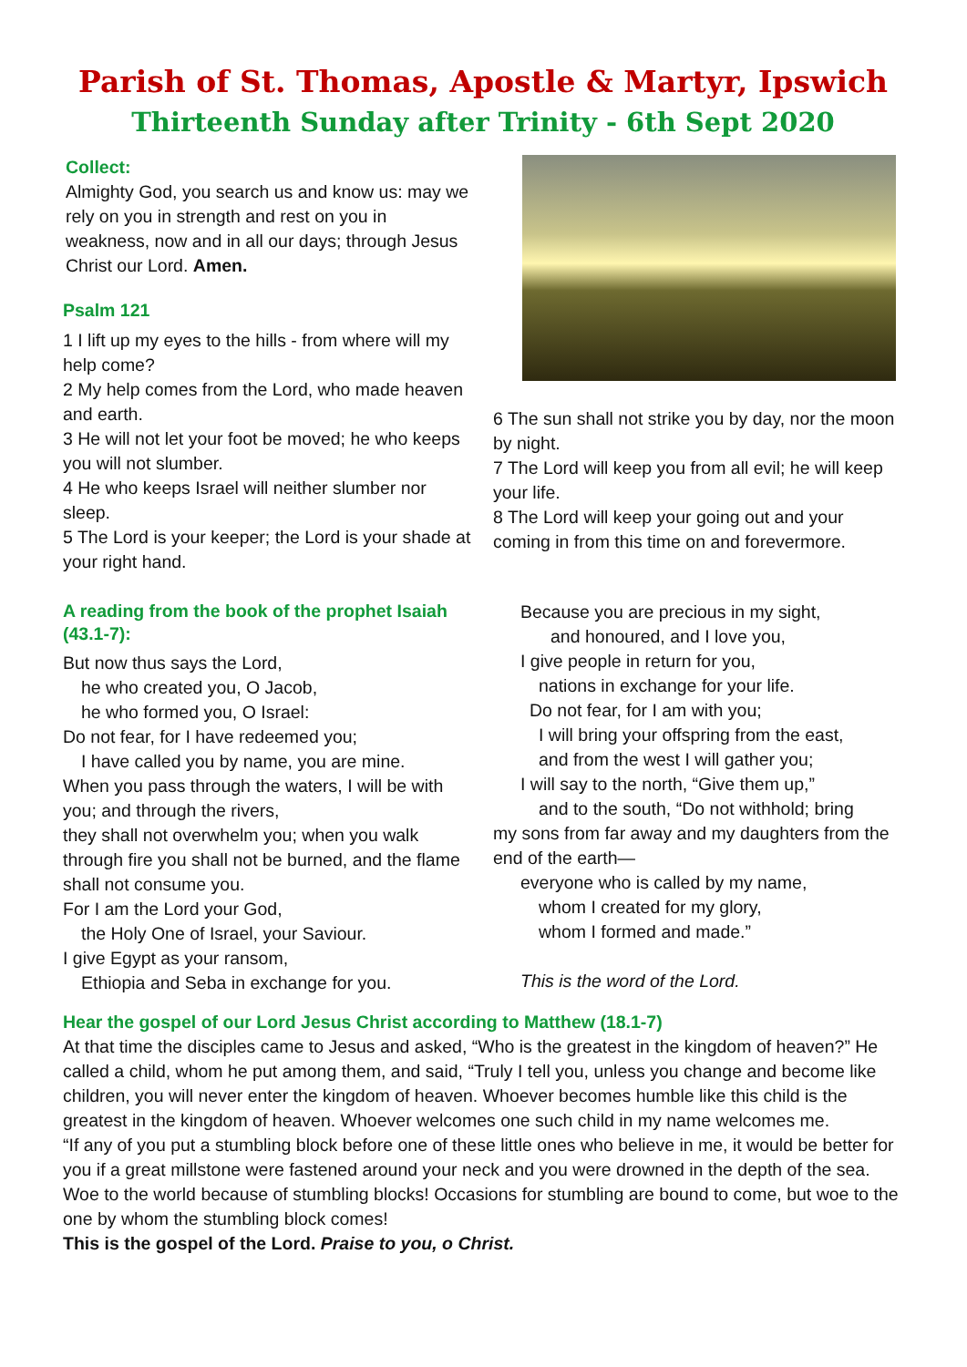Parish of St. Thomas, Apostle & Martyr, Ipswich
Thirteenth Sunday after Trinity - 6th Sept 2020
Collect:
Almighty God, you search us and know us: may we rely on you in strength and rest on you in weakness, now and in all our days; through Jesus Christ our Lord. Amen.
Psalm 121
1 I lift up my eyes to the hills - from where will my help come?
2 My help comes from the Lord, who made heaven and earth.
3 He will not let your foot be moved; he who keeps you will not slumber.
4 He who keeps Israel will neither slumber nor sleep.
5 The Lord is your keeper; the Lord is your shade at your right hand.
6 The sun shall not strike you by day, nor the moon by night.
7 The Lord will keep you from all evil; he will keep your life.
8 The Lord will keep your going out and your coming in from this time on and forevermore.
A reading from the book of the prophet Isaiah (43.1-7):
But now thus says the Lord,
he who created you, O Jacob,
he who formed you, O Israel:
Do not fear, for I have redeemed you;
I have called you by name, you are mine.
When you pass through the waters, I will be with you; and through the rivers,
they shall not overwhelm you; when you walk through fire you shall not be burned, and the flame shall not consume you.
For I am the Lord your God,
the Holy One of Israel, your Saviour.
I give Egypt as your ransom,
Ethiopia and Seba in exchange for you.
Because you are precious in my sight,
and honoured, and I love you,
I give people in return for you,
nations in exchange for your life.
Do not fear, for I am with you;
I will bring your offspring from the east,
and from the west I will gather you;
I will say to the north, “Give them up,”
and to the south, “Do not withhold; bring
my sons from far away and my daughters from the end of the earth—
everyone who is called by my name,
whom I created for my glory,
whom I formed and made.”
This is the word of the Lord.
Hear the gospel of our Lord Jesus Christ according to Matthew (18.1-7)
At that time the disciples came to Jesus and asked, “Who is the greatest in the kingdom of heaven?” He called a child, whom he put among them, and said, “Truly I tell you, unless you change and become like children, you will never enter the kingdom of heaven. Whoever becomes humble like this child is the greatest in the kingdom of heaven. Whoever welcomes one such child in my name welcomes me.
“If any of you put a stumbling block before one of these little ones who believe in me, it would be better for you if a great millstone were fastened around your neck and you were drowned in the depth of the sea. Woe to the world because of stumbling blocks! Occasions for stumbling are bound to come, but woe to the one by whom the stumbling block comes!
This is the gospel of the Lord. Praise to you, o Christ.